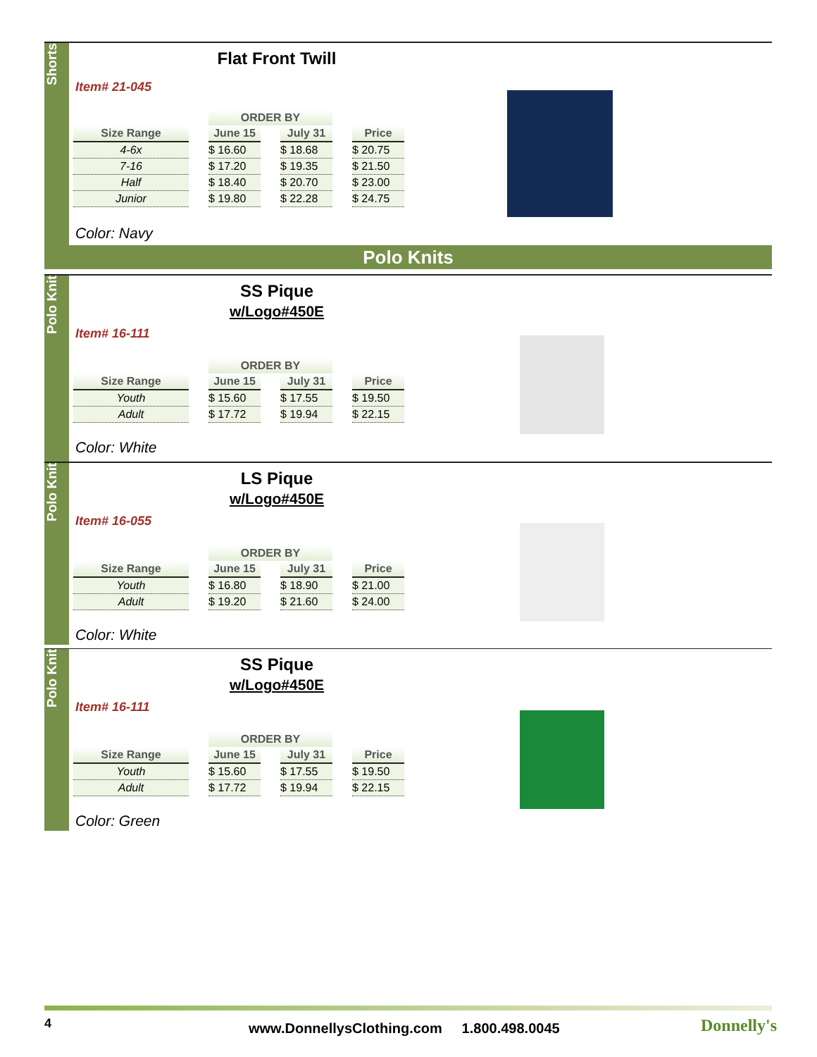Shorts
Flat Front Twill
Item# 21-045
| | ORDER BY | | |
| Size Range | June 15 | July 31 | Price |
| 4-6x | $ 16.60 | $ 18.68 | $ 20.75 |
| 7-16 | $ 17.20 | $ 19.35 | $ 21.50 |
| Half | $ 18.40 | $ 20.70 | $ 23.00 |
| Junior | $ 19.80 | $ 22.28 | $ 24.75 |
Color: Navy
Polo Knits
Polo Knit
SS Pique
w/Logo#450E
Item# 16-111
| | ORDER BY | | |
| Size Range | June 15 | July 31 | Price |
| Youth | $ 15.60 | $ 17.55 | $ 19.50 |
| Adult | $ 17.72 | $ 19.94 | $ 22.15 |
Color: White
Polo Knit
LS Pique
w/Logo#450E
Item# 16-055
| | ORDER BY | | |
| Size Range | June 15 | July 31 | Price |
| Youth | $ 16.80 | $ 18.90 | $ 21.00 |
| Adult | $ 19.20 | $ 21.60 | $ 24.00 |
Color: White
Polo Knit
SS Pique
w/Logo#450E
Item# 16-111
| | ORDER BY | | |
| Size Range | June 15 | July 31 | Price |
| Youth | $ 15.60 | $ 17.55 | $ 19.50 |
| Adult | $ 17.72 | $ 19.94 | $ 22.15 |
Color: Green
4 www.DonnellysClothing.com 1.800.498.0045 Donnelly's